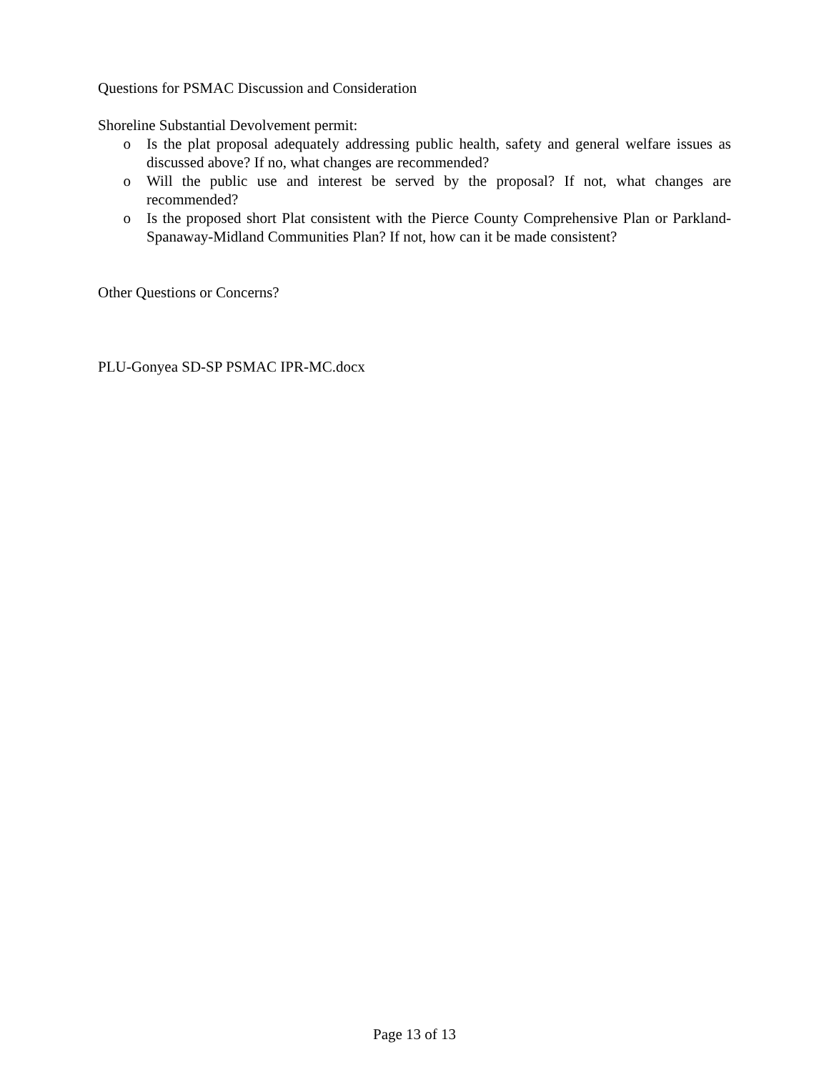Questions for PSMAC Discussion and Consideration
Shoreline Substantial Devolvement permit:
o Is the plat proposal adequately addressing public health, safety and general welfare issues as discussed above? If no, what changes are recommended?
o Will the public use and interest be served by the proposal? If not, what changes are recommended?
o Is the proposed short Plat consistent with the Pierce County Comprehensive Plan or Parkland-Spanaway-Midland Communities Plan? If not, how can it be made consistent?
Other Questions or Concerns?
PLU-Gonyea SD-SP PSMAC IPR-MC.docx
Page 13 of 13